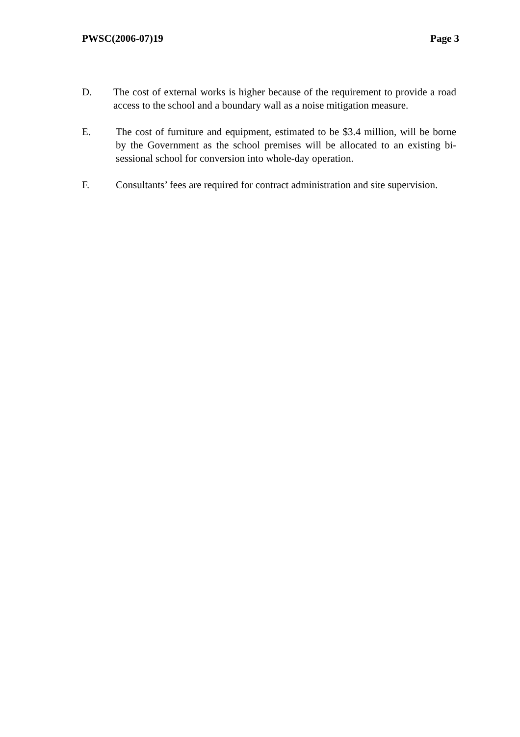PWSC(2006-07)19 Page 3
D. The cost of external works is higher because of the requirement to provide a road access to the school and a boundary wall as a noise mitigation measure.
E. The cost of furniture and equipment, estimated to be $3.4 million, will be borne by the Government as the school premises will be allocated to an existing bi-sessional school for conversion into whole-day operation.
F. Consultants’ fees are required for contract administration and site supervision.